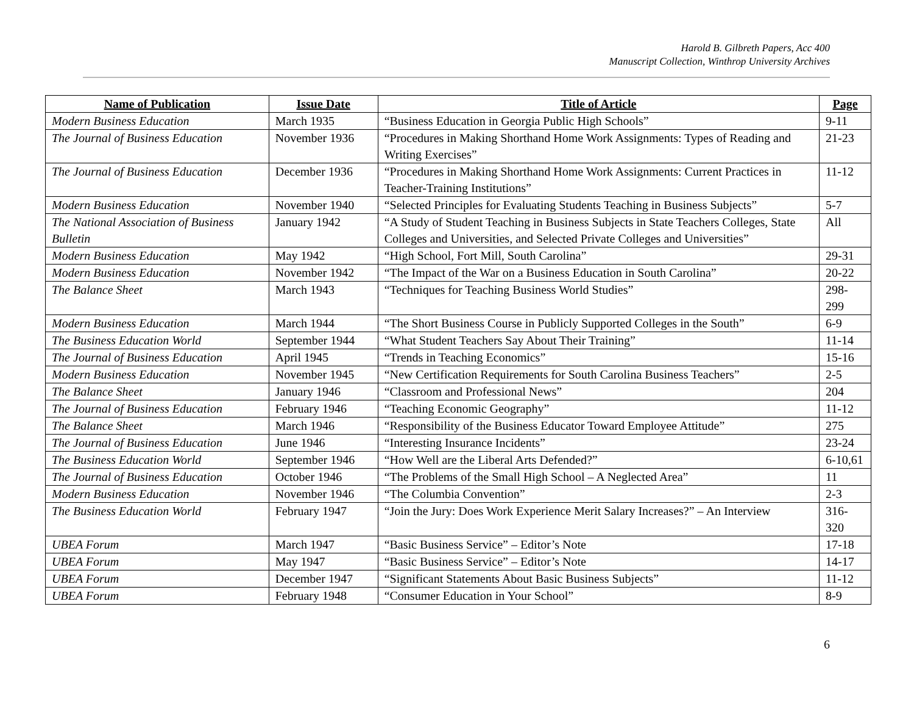Harold B. Gilbreth Papers, Acc 400
Manuscript Collection, Winthrop University Archives
| Name of Publication | Issue Date | Title of Article | Page |
| --- | --- | --- | --- |
| Modern Business Education | March 1935 | “Business Education in Georgia Public High Schools” | 9-11 |
| The Journal of Business Education | November 1936 | “Procedures in Making Shorthand Home Work Assignments: Types of Reading and Writing Exercises” | 21-23 |
| The Journal of Business Education | December 1936 | “Procedures in Making Shorthand Home Work Assignments: Current Practices in Teacher-Training Institutions” | 11-12 |
| Modern Business Education | November 1940 | “Selected Principles for Evaluating Students Teaching in Business Subjects” | 5-7 |
| The National Association of Business Bulletin | January 1942 | “A Study of Student Teaching in Business Subjects in State Teachers Colleges, State Colleges and Universities, and Selected Private Colleges and Universities” | All |
| Modern Business Education | May 1942 | “High School, Fort Mill, South Carolina” | 29-31 |
| Modern Business Education | November 1942 | “The Impact of the War on a Business Education in South Carolina” | 20-22 |
| The Balance Sheet | March 1943 | “Techniques for Teaching Business World Studies” | 298-299 |
| Modern Business Education | March 1944 | “The Short Business Course in Publicly Supported Colleges in the South” | 6-9 |
| The Business Education World | September 1944 | “What Student Teachers Say About Their Training” | 11-14 |
| The Journal of Business Education | April 1945 | “Trends in Teaching Economics” | 15-16 |
| Modern Business Education | November 1945 | “New Certification Requirements for South Carolina Business Teachers” | 2-5 |
| The Balance Sheet | January 1946 | “Classroom and Professional News” | 204 |
| The Journal of Business Education | February 1946 | “Teaching Economic Geography” | 11-12 |
| The Balance Sheet | March 1946 | “Responsibility of the Business Educator Toward Employee Attitude” | 275 |
| The Journal of Business Education | June 1946 | “Interesting Insurance Incidents” | 23-24 |
| The Business Education World | September 1946 | “How Well are the Liberal Arts Defended?” | 6-10,61 |
| The Journal of Business Education | October 1946 | “The Problems of the Small High School – A Neglected Area” | 11 |
| Modern Business Education | November 1946 | “The Columbia Convention” | 2-3 |
| The Business Education World | February 1947 | “Join the Jury: Does Work Experience Merit Salary Increases?” – An Interview | 316-320 |
| UBEA Forum | March 1947 | “Basic Business Service” – Editor’s Note | 17-18 |
| UBEA Forum | May 1947 | “Basic Business Service” – Editor’s Note | 14-17 |
| UBEA Forum | December 1947 | “Significant Statements About Basic Business Subjects” | 11-12 |
| UBEA Forum | February 1948 | “Consumer Education in Your School” | 8-9 |
6